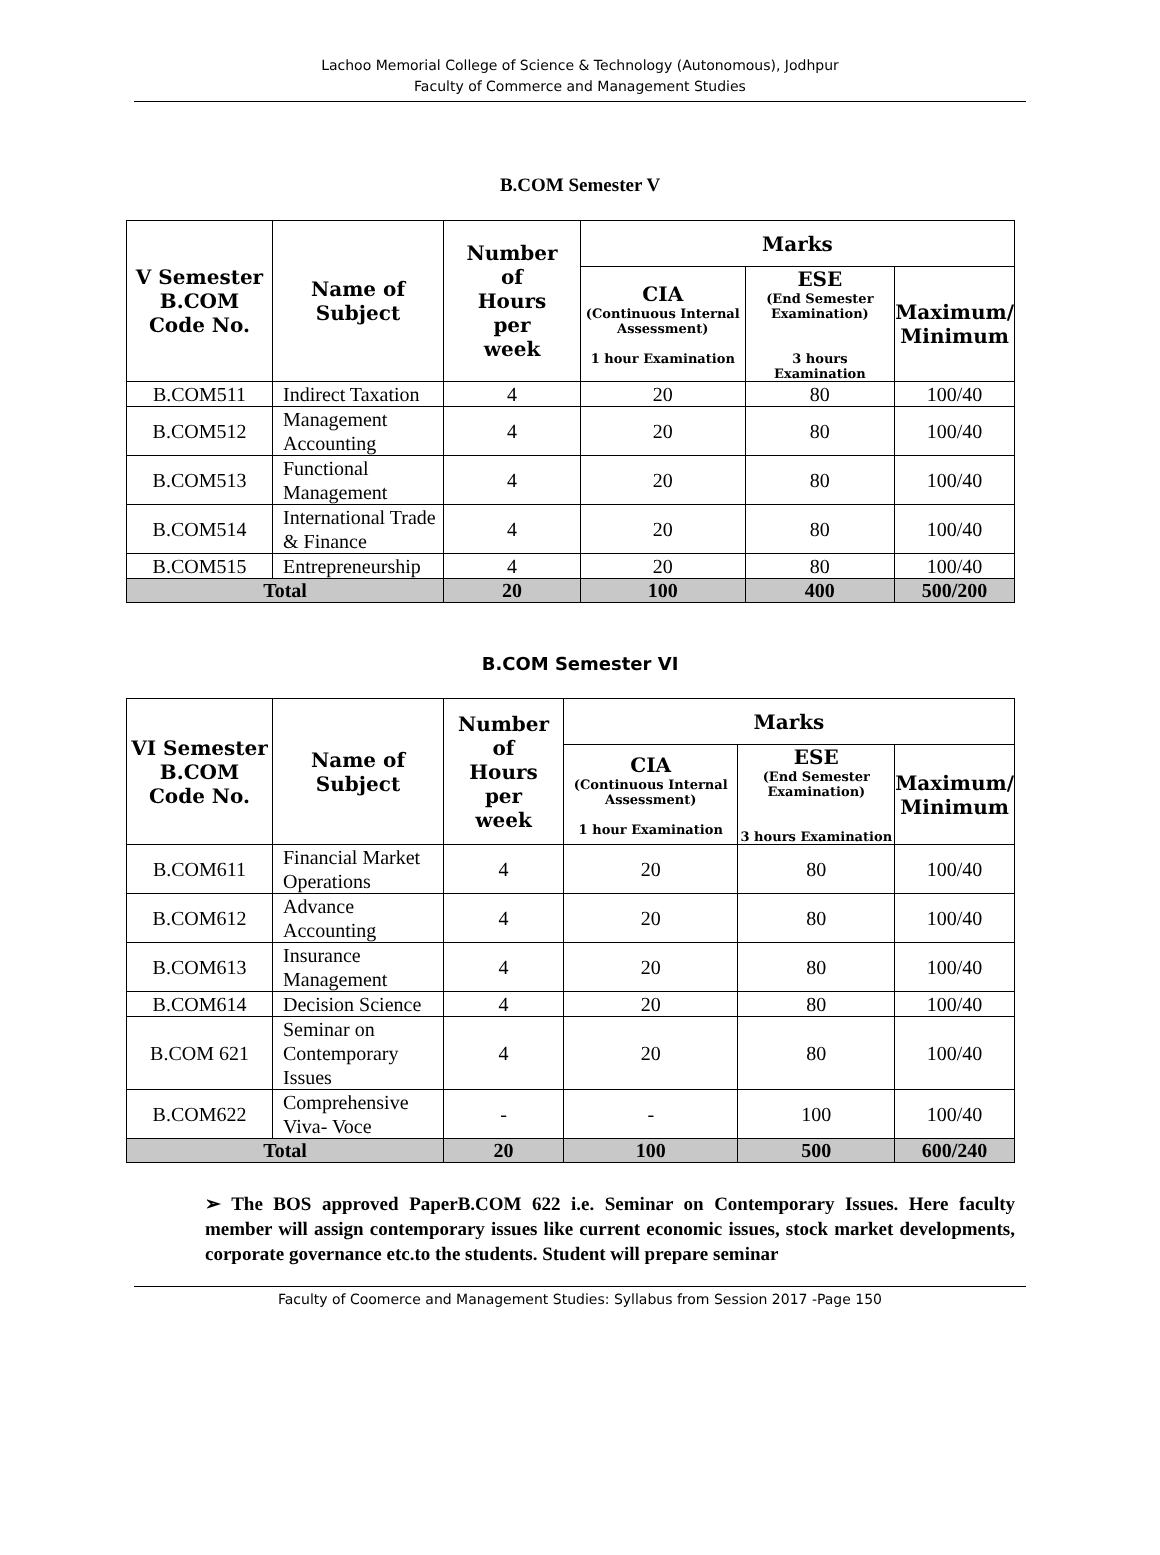Lachoo Memorial College of Science & Technology (Autonomous), Jodhpur
Faculty of Commerce and Management Studies
B.COM Semester V
| V Semester B.COM Code No. | Name of Subject | Number of Hours per week | Marks | | |
| --- | --- | --- | --- | --- | --- |
| | | | CIA (Continuous Internal Assessment) 1 hour Examination | ESE (End Semester Examination) 3 hours Examination | Maximum/ Minimum |
| B.COM511 | Indirect Taxation | 4 | 20 | 80 | 100/40 |
| B.COM512 | Management Accounting | 4 | 20 | 80 | 100/40 |
| B.COM513 | Functional Management | 4 | 20 | 80 | 100/40 |
| B.COM514 | International Trade & Finance | 4 | 20 | 80 | 100/40 |
| B.COM515 | Entrepreneurship | 4 | 20 | 80 | 100/40 |
| Total | | 20 | 100 | 400 | 500/200 |
B.COM Semester VI
| VI Semester B.COM Code No. | Name of Subject | Number of Hours per week | Marks | | |
| --- | --- | --- | --- | --- | --- |
| | | | CIA (Continuous Internal Assessment) 1 hour Examination | ESE (End Semester Examination) 3 hours Examination | Maximum/ Minimum |
| B.COM611 | Financial Market Operations | 4 | 20 | 80 | 100/40 |
| B.COM612 | Advance Accounting | 4 | 20 | 80 | 100/40 |
| B.COM613 | Insurance Management | 4 | 20 | 80 | 100/40 |
| B.COM614 | Decision Science | 4 | 20 | 80 | 100/40 |
| B.COM 621 | Seminar on Contemporary Issues | 4 | 20 | 80 | 100/40 |
| B.COM622 | Comprehensive Viva- Voce | - | - | 100 | 100/40 |
| Total | | 20 | 100 | 500 | 600/240 |
➢ The BOS approved PaperB.COM 622 i.e. Seminar on Contemporary Issues. Here faculty member will assign contemporary issues like current economic issues, stock market developments, corporate governance etc.to the students. Student will prepare seminar
Faculty of Coomerce and Management Studies: Syllabus from Session 2017 -Page 150